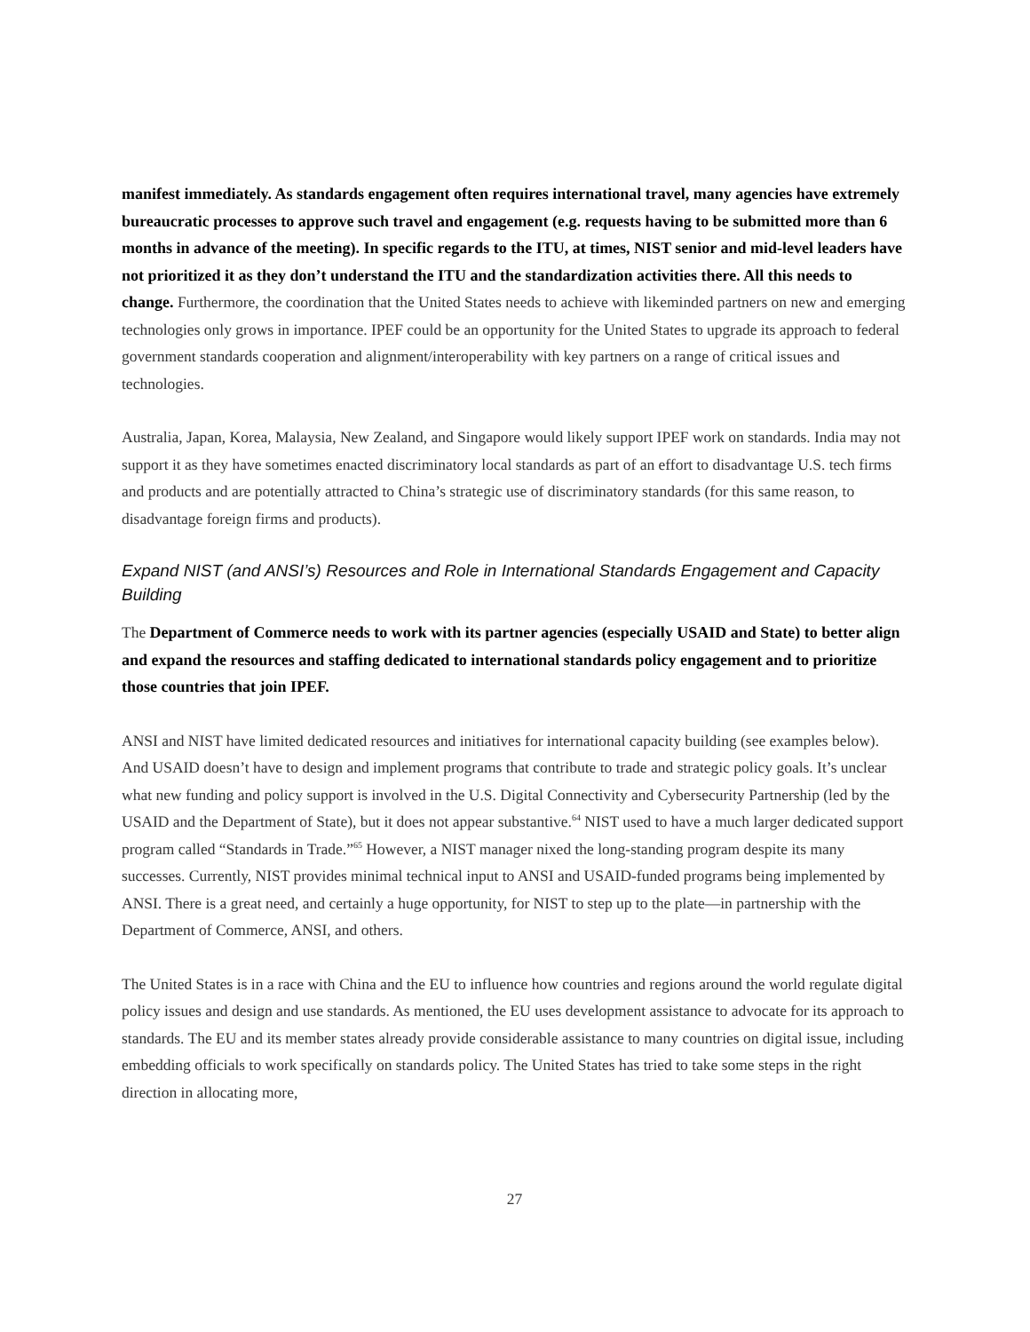manifest immediately. As standards engagement often requires international travel, many agencies have extremely bureaucratic processes to approve such travel and engagement (e.g. requests having to be submitted more than 6 months in advance of the meeting). In specific regards to the ITU, at times, NIST senior and mid-level leaders have not prioritized it as they don’t understand the ITU and the standardization activities there. All this needs to change. Furthermore, the coordination that the United States needs to achieve with likeminded partners on new and emerging technologies only grows in importance. IPEF could be an opportunity for the United States to upgrade its approach to federal government standards cooperation and alignment/interoperability with key partners on a range of critical issues and technologies.
Australia, Japan, Korea, Malaysia, New Zealand, and Singapore would likely support IPEF work on standards. India may not support it as they have sometimes enacted discriminatory local standards as part of an effort to disadvantage U.S. tech firms and products and are potentially attracted to China’s strategic use of discriminatory standards (for this same reason, to disadvantage foreign firms and products).
Expand NIST (and ANSI’s) Resources and Role in International Standards Engagement and Capacity Building
The Department of Commerce needs to work with its partner agencies (especially USAID and State) to better align and expand the resources and staffing dedicated to international standards policy engagement and to prioritize those countries that join IPEF.
ANSI and NIST have limited dedicated resources and initiatives for international capacity building (see examples below). And USAID doesn’t have to design and implement programs that contribute to trade and strategic policy goals. It’s unclear what new funding and policy support is involved in the U.S. Digital Connectivity and Cybersecurity Partnership (led by the USAID and the Department of State), but it does not appear substantive.<sup>64</sup> NIST used to have a much larger dedicated support program called “Standards in Trade.”<sup>65</sup> However, a NIST manager nixed the long-standing program despite its many successes. Currently, NIST provides minimal technical input to ANSI and USAID-funded programs being implemented by ANSI. There is a great need, and certainly a huge opportunity, for NIST to step up to the plate—in partnership with the Department of Commerce, ANSI, and others.
The United States is in a race with China and the EU to influence how countries and regions around the world regulate digital policy issues and design and use standards. As mentioned, the EU uses development assistance to advocate for its approach to standards. The EU and its member states already provide considerable assistance to many countries on digital issue, including embedding officials to work specifically on standards policy. The United States has tried to take some steps in the right direction in allocating more,
27